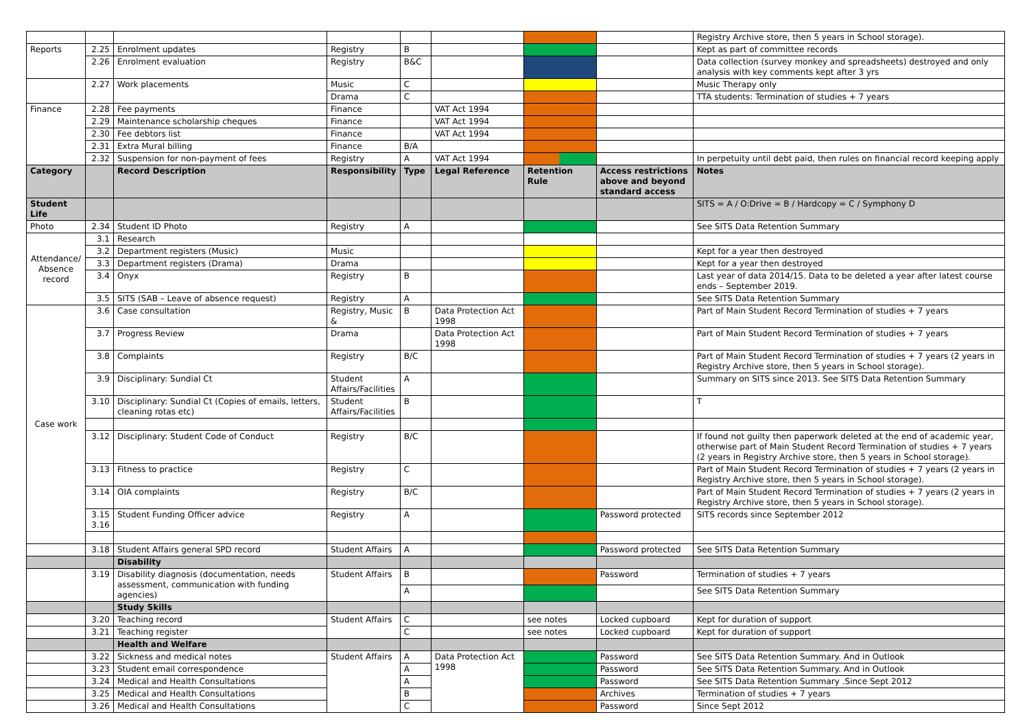| | | | | | | | | Registry Archive store, then 5 years in School storage). |
| Reports | 2.25 | Enrolment updates | Registry | B | | | | Kept as part of committee records |
| | 2.26 | Enrolment evaluation | Registry | B&C | | | | Data collection (survey monkey and spreadsheets) destroyed and only analysis with key comments kept after 3 yrs |
| | 2.27 | Work placements | Music | C | | | | Music Therapy only |
| | | | Drama | C | | | | TTA students: Termination of studies + 7 years |
| Finance | 2.28 | Fee payments | Finance | | VAT Act 1994 | | | |
| | 2.29 | Maintenance scholarship cheques | Finance | | VAT Act 1994 | | | |
| | 2.30 | Fee debtors list | Finance | | VAT Act 1994 | | | |
| | 2.31 | Extra Mural billing | Finance | B/A | | | | |
| | 2.32 | Suspension for non-payment of fees | Registry | A | VAT Act 1994 | | | In perpetuity until debt paid, then rules on financial record keeping apply |
| Category | | Record Description | Responsibility | Type | Legal Reference | Retention Rule | Access restrictions above and beyond standard access | Notes |
| Student Life | | | | | | | | SITS = A / O:Drive = B / Hardcopy = C / Symphony D |
| Photo | 2.34 | Student ID Photo | Registry | A | | | | See SITS Data Retention Summary |
| Attendance/ Absence record | 3.1 | Research | | | | | | |
| | 3.2 | Department registers (Music) | Music | | | | | Kept for a year then destroyed |
| | 3.3 | Department registers (Drama) | Drama | | | | | Kept for a year then destroyed |
| | 3.4 | Onyx | Registry | B | | | | Last year of data 2014/15. Data to be deleted a year after latest course ends – September 2019. |
| | 3.5 | SITS (SAB – Leave of absence request) | Registry | A | | | | See SITS Data Retention Summary |
| Case work | 3.6 | Case consultation | Registry, Music & | B | Data Protection Act 1998 | | | Part of Main Student Record Termination of studies + 7 years |
| | 3.7 | Progress Review | Drama | | Data Protection Act 1998 | | | Part of Main Student Record Termination of studies + 7 years |
| | 3.8 | Complaints | Registry | B/C | | | | Part of Main Student Record Termination of studies + 7 years (2 years in Registry Archive store, then 5 years in School storage). |
| | 3.9 | Disciplinary: Sundial Ct | Student Affairs/Facilities | A | | | | Summary on SITS since 2013. See SITS Data Retention Summary |
| | 3.10 | Disciplinary: Sundial Ct (Copies of emails, letters, cleaning rotas etc) | Student Affairs/Facilities | B | | | | T |
| | 3.12 | Disciplinary: Student Code of Conduct | Registry | B/C | | | | If found not guilty then paperwork deleted at the end of academic year, otherwise part of Main Student Record Termination of studies + 7 years (2 years in Registry Archive store, then 5 years in School storage). |
| | 3.13 | Fitness to practice | Registry | C | | | | Part of Main Student Record Termination of studies + 7 years (2 years in Registry Archive store, then 5 years in School storage). |
| | 3.14 | OIA complaints | Registry | B/C | | | | Part of Main Student Record Termination of studies + 7 years (2 years in Registry Archive store, then 5 years in School storage). |
| | 3.15 3.16 | Student Funding Officer advice | Registry | A | | | Password protected | SITS records since September 2012 |
| | 3.18 | Student Affairs general SPD record | Student Affairs | A | | | Password protected | See SITS Data Retention Summary |
| | | Disability | | | | | | |
| | 3.19 | Disability diagnosis (documentation, needs assessment, communication with funding agencies) | Student Affairs | B | | | Password | Termination of studies + 7 years |
| | | | | A | | | | See SITS Data Retention Summary |
| | | Study Skills | | | | | | |
| | 3.20 | Teaching record | Student Affairs | C | | see notes | Locked cupboard | Kept for duration of support |
| | 3.21 | Teaching register | | C | | see notes | Locked cupboard | Kept for duration of support |
| | | Health and Welfare | | | | | | |
| | 3.22 | Sickness and medical notes | Student Affairs | A | Data Protection Act 1998 | | Password | See SITS Data Retention Summary. And in Outlook |
| | 3.23 | Student email correspondence | | A | | | Password | See SITS Data Retention Summary. And in Outlook |
| | 3.24 | Medical and Health Consultations | | A | | | Password | See SITS Data Retention Summary .Since Sept 2012 |
| | 3.25 | Medical and Health Consultations | | B | | | Archives | Termination of studies + 7 years |
| | 3.26 | Medical and Health Consultations | | C | | | Password | Since Sept 2012 |